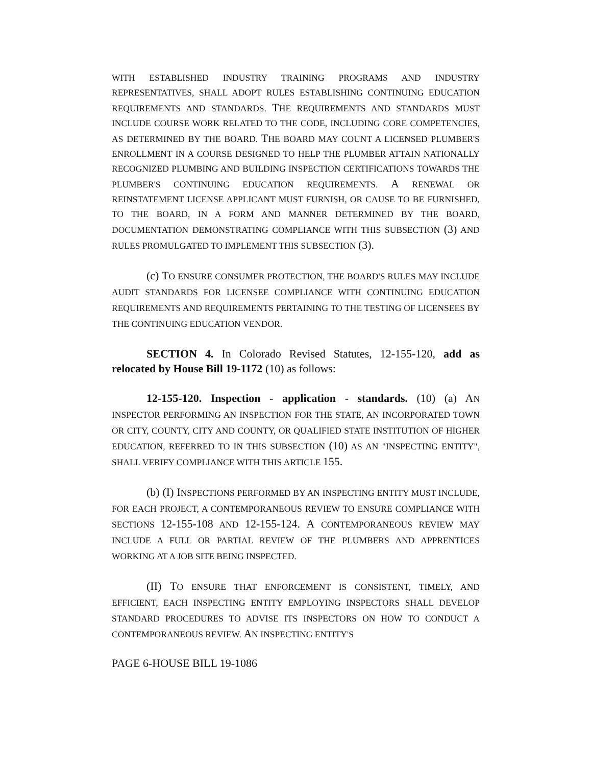WITH ESTABLISHED INDUSTRY TRAINING PROGRAMS AND INDUSTRY REPRESENTATIVES, SHALL ADOPT RULES ESTABLISHING CONTINUING EDUCATION REQUIREMENTS AND STANDARDS. THE REQUIREMENTS AND STANDARDS MUST INCLUDE COURSE WORK RELATED TO THE CODE, INCLUDING CORE COMPETENCIES, AS DETERMINED BY THE BOARD. THE BOARD MAY COUNT A LICENSED PLUMBER'S ENROLLMENT IN A COURSE DESIGNED TO HELP THE PLUMBER ATTAIN NATIONALLY RECOGNIZED PLUMBING AND BUILDING INSPECTION CERTIFICATIONS TOWARDS THE PLUMBER'S CONTINUING EDUCATION REQUIREMENTS. A RENEWAL OR REINSTATEMENT LICENSE APPLICANT MUST FURNISH, OR CAUSE TO BE FURNISHED, TO THE BOARD, IN A FORM AND MANNER DETERMINED BY THE BOARD, DOCUMENTATION DEMONSTRATING COMPLIANCE WITH THIS SUBSECTION (3) AND RULES PROMULGATED TO IMPLEMENT THIS SUBSECTION (3).
(c) TO ENSURE CONSUMER PROTECTION, THE BOARD'S RULES MAY INCLUDE AUDIT STANDARDS FOR LICENSEE COMPLIANCE WITH CONTINUING EDUCATION REQUIREMENTS AND REQUIREMENTS PERTAINING TO THE TESTING OF LICENSEES BY THE CONTINUING EDUCATION VENDOR.
SECTION 4. In Colorado Revised Statutes, 12-155-120, add as relocated by House Bill 19-1172 (10) as follows:
12-155-120. Inspection - application - standards. (10) (a) AN INSPECTOR PERFORMING AN INSPECTION FOR THE STATE, AN INCORPORATED TOWN OR CITY, COUNTY, CITY AND COUNTY, OR QUALIFIED STATE INSTITUTION OF HIGHER EDUCATION, REFERRED TO IN THIS SUBSECTION (10) AS AN "INSPECTING ENTITY", SHALL VERIFY COMPLIANCE WITH THIS ARTICLE 155.
(b) (I) INSPECTIONS PERFORMED BY AN INSPECTING ENTITY MUST INCLUDE, FOR EACH PROJECT, A CONTEMPORANEOUS REVIEW TO ENSURE COMPLIANCE WITH SECTIONS 12-155-108 AND 12-155-124. A CONTEMPORANEOUS REVIEW MAY INCLUDE A FULL OR PARTIAL REVIEW OF THE PLUMBERS AND APPRENTICES WORKING AT A JOB SITE BEING INSPECTED.
(II) TO ENSURE THAT ENFORCEMENT IS CONSISTENT, TIMELY, AND EFFICIENT, EACH INSPECTING ENTITY EMPLOYING INSPECTORS SHALL DEVELOP STANDARD PROCEDURES TO ADVISE ITS INSPECTORS ON HOW TO CONDUCT A CONTEMPORANEOUS REVIEW. AN INSPECTING ENTITY'S
PAGE 6-HOUSE BILL 19-1086